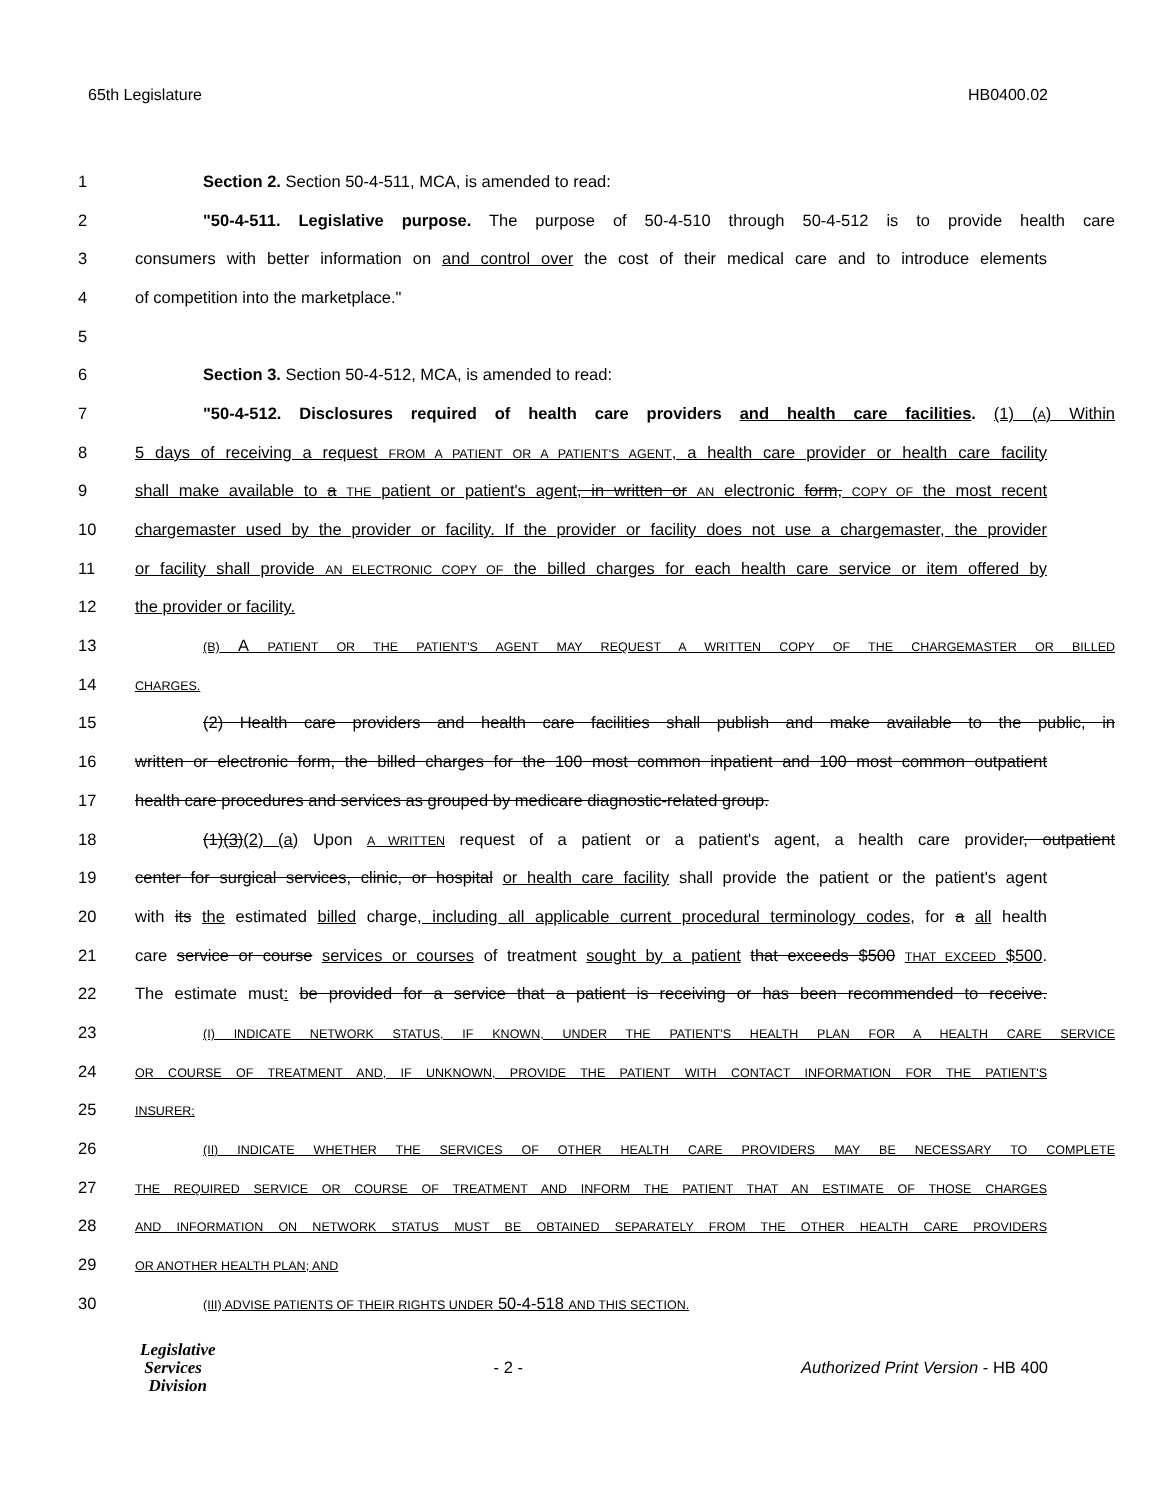65th Legislature HB0400.02
1 Section 2. Section 50-4-511, MCA, is amended to read:
2 "50-4-511. Legislative purpose. The purpose of 50-4-510 through 50-4-512 is to provide health care
3 consumers with better information on and control over the cost of their medical care and to introduce elements
4 of competition into the marketplace."
5
6 Section 3. Section 50-4-512, MCA, is amended to read:
7 "50-4-512. Disclosures required of health care providers and health care facilities. (1) (A) Within
8 5 days of receiving a request FROM A PATIENT OR A PATIENT'S AGENT, a health care provider or health care facility
9 shall make available to a THE patient or patient's agent, in written or AN electronic form, COPY OF the most recent
10 chargemaster used by the provider or facility. If the provider or facility does not use a chargemaster, the provider
11 or facility shall provide AN ELECTRONIC COPY OF the billed charges for each health care service or item offered by
12 the provider or facility.
13 (B) A PATIENT OR THE PATIENT'S AGENT MAY REQUEST A WRITTEN COPY OF THE CHARGEMASTER OR BILLED
14 CHARGES.
15 (2) Health care providers and health care facilities shall publish and make available to the public, in
16 written or electronic form, the billed charges for the 100 most common inpatient and 100 most common outpatient
17 health care procedures and services as grouped by medicare diagnostic-related group.
18 (1)(3)(2) (a) Upon A WRITTEN request of a patient or a patient's agent, a health care provider, outpatient
19 center for surgical services, clinic, or hospital or health care facility shall provide the patient or the patient's agent
20 with its the estimated billed charge, including all applicable current procedural terminology codes, for a all health
21 care service or course services or courses of treatment sought by a patient that exceeds $500 THAT EXCEED $500.
22 The estimate must: be provided for a service that a patient is receiving or has been recommended to receive.
23 (I) INDICATE NETWORK STATUS, IF KNOWN, UNDER THE PATIENT'S HEALTH PLAN FOR A HEALTH CARE SERVICE
24 OR COURSE OF TREATMENT AND, IF UNKNOWN, PROVIDE THE PATIENT WITH CONTACT INFORMATION FOR THE PATIENT'S
25 INSURER;
26 (II) INDICATE WHETHER THE SERVICES OF OTHER HEALTH CARE PROVIDERS MAY BE NECESSARY TO COMPLETE
27 THE REQUIRED SERVICE OR COURSE OF TREATMENT AND INFORM THE PATIENT THAT AN ESTIMATE OF THOSE CHARGES
28 AND INFORMATION ON NETWORK STATUS MUST BE OBTAINED SEPARATELY FROM THE OTHER HEALTH CARE PROVIDERS
29 OR ANOTHER HEALTH PLAN; AND
30 (III) ADVISE PATIENTS OF THEIR RIGHTS UNDER 50-4-518 AND THIS SECTION.
Legislative
Services
Division
- 2 - Authorized Print Version - HB 400